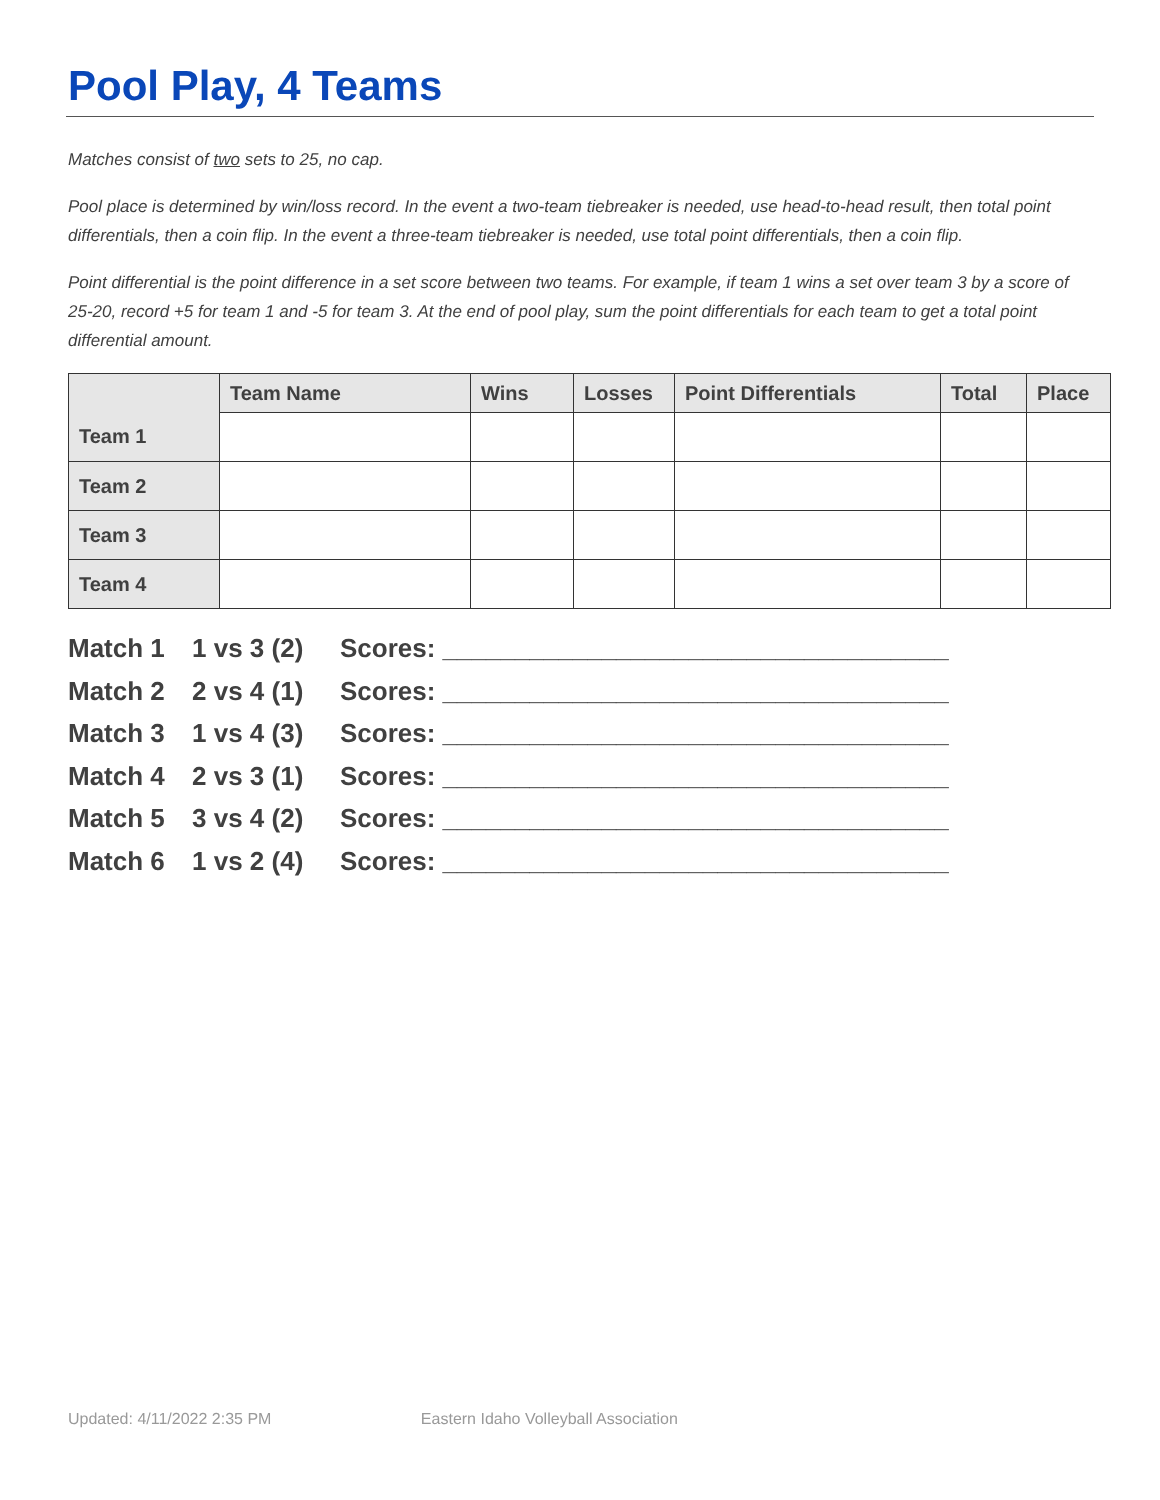Pool Play, 4 Teams
Matches consist of two sets to 25, no cap.
Pool place is determined by win/loss record. In the event a two-team tiebreaker is needed, use head-to-head result, then total point differentials, then a coin flip. In the event a three-team tiebreaker is needed, use total point differentials, then a coin flip.
Point differential is the point difference in a set score between two teams. For example, if team 1 wins a set over team 3 by a score of 25-20, record +5 for team 1 and -5 for team 3. At the end of pool play, sum the point differentials for each team to get a total point differential amount.
| | Team Name | Wins | Losses | Point Differentials | Total | Place |
| --- | --- | --- | --- | --- | --- | --- |
| Team 1 | | | | | | |
| Team 2 | | | | | | |
| Team 3 | | | | | | |
| Team 4 | | | | | | |
Match 1 1 vs 3 (2) Scores: ___________________________________
Match 2 2 vs 4 (1) Scores: ___________________________________
Match 3 1 vs 4 (3) Scores: ___________________________________
Match 4 2 vs 3 (1) Scores: ___________________________________
Match 5 3 vs 4 (2) Scores: ___________________________________
Match 6 1 vs 2 (4) Scores: ___________________________________
Updated: 4/11/2022 2:35 PM Eastern Idaho Volleyball Association